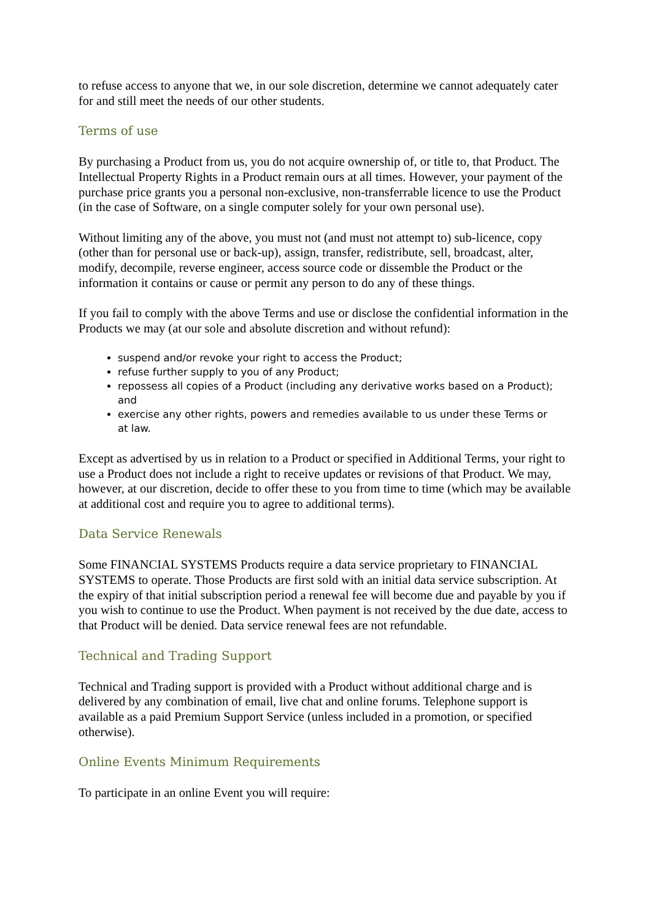to refuse access to anyone that we, in our sole discretion, determine we cannot adequately cater for and still meet the needs of our other students.
Terms of use
By purchasing a Product from us, you do not acquire ownership of, or title to, that Product. The Intellectual Property Rights in a Product remain ours at all times. However, your payment of the purchase price grants you a personal non-exclusive, non-transferrable licence to use the Product (in the case of Software, on a single computer solely for your own personal use).
Without limiting any of the above, you must not (and must not attempt to) sub-licence, copy (other than for personal use or back-up), assign, transfer, redistribute, sell, broadcast, alter, modify, decompile, reverse engineer, access source code or dissemble the Product or the information it contains or cause or permit any person to do any of these things.
If you fail to comply with the above Terms and use or disclose the confidential information in the Products we may (at our sole and absolute discretion and without refund):
suspend and/or revoke your right to access the Product;
refuse further supply to you of any Product;
repossess all copies of a Product (including any derivative works based on a Product); and
exercise any other rights, powers and remedies available to us under these Terms or at law.
Except as advertised by us in relation to a Product or specified in Additional Terms, your right to use a Product does not include a right to receive updates or revisions of that Product. We may, however, at our discretion, decide to offer these to you from time to time (which may be available at additional cost and require you to agree to additional terms).
Data Service Renewals
Some FINANCIAL SYSTEMS Products require a data service proprietary to FINANCIAL SYSTEMS to operate. Those Products are first sold with an initial data service subscription. At the expiry of that initial subscription period a renewal fee will become due and payable by you if you wish to continue to use the Product. When payment is not received by the due date, access to that Product will be denied. Data service renewal fees are not refundable.
Technical and Trading Support
Technical and Trading support is provided with a Product without additional charge and is delivered by any combination of email, live chat and online forums. Telephone support is available as a paid Premium Support Service (unless included in a promotion, or specified otherwise).
Online Events Minimum Requirements
To participate in an online Event you will require: